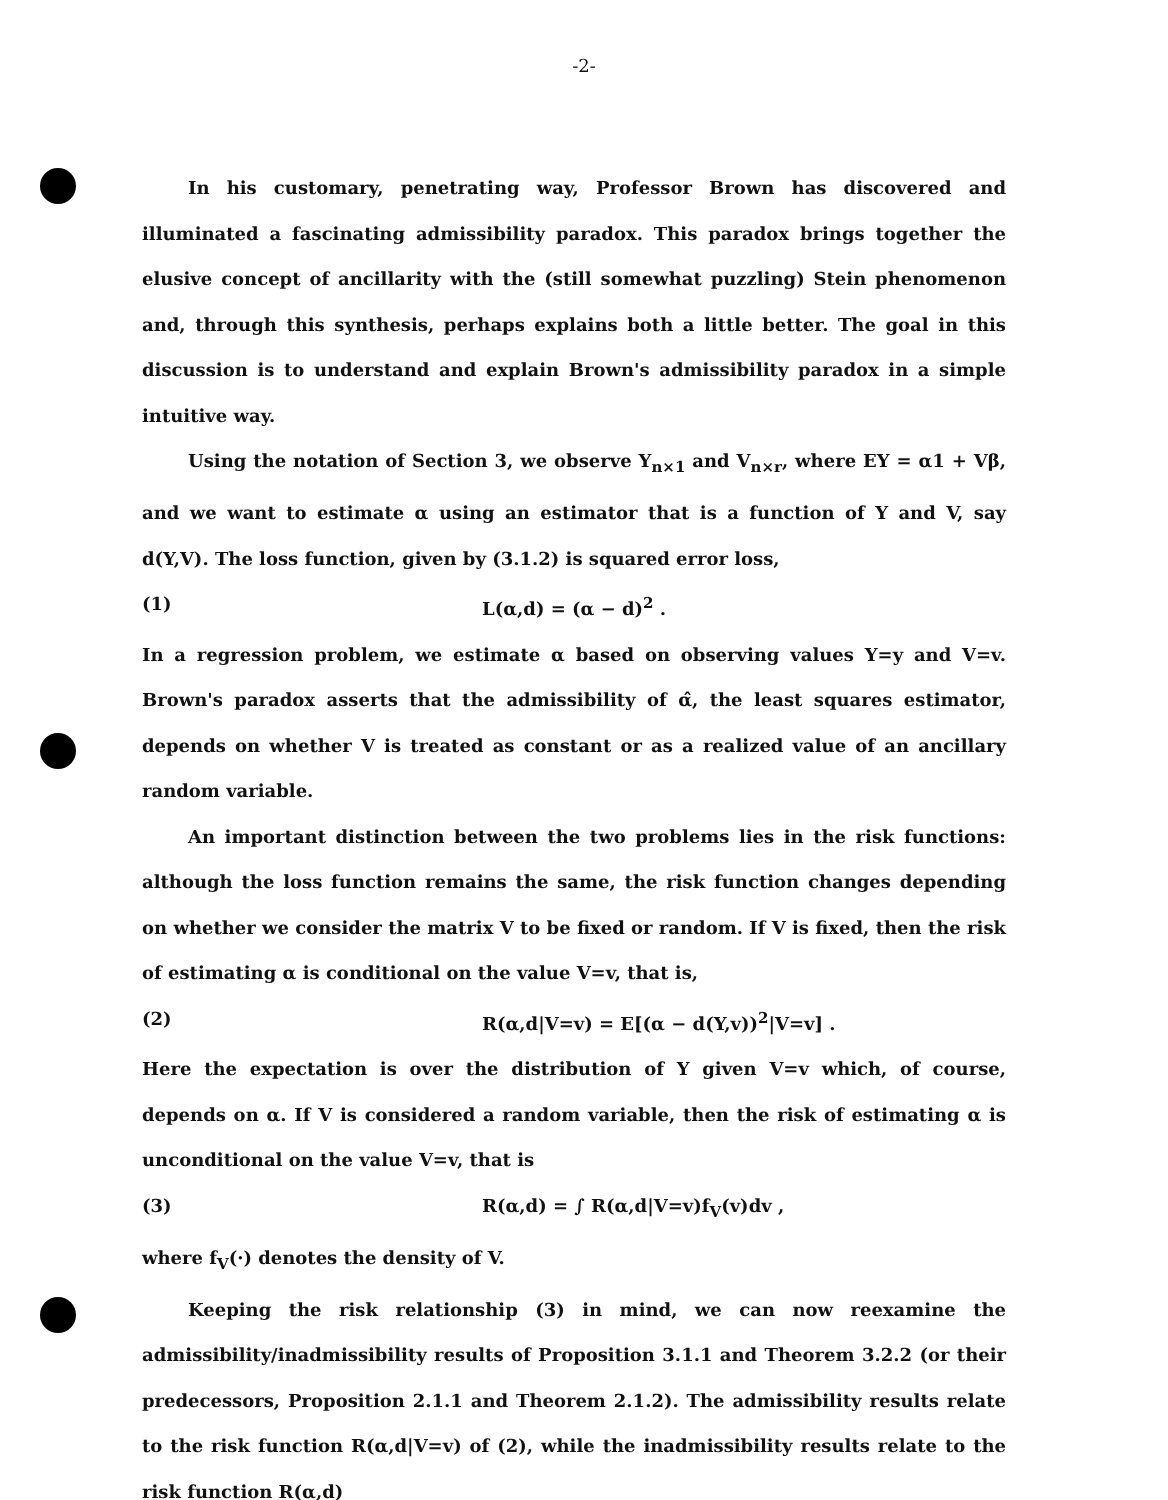-2-
In his customary, penetrating way, Professor Brown has discovered and illuminated a fascinating admissibility paradox. This paradox brings together the elusive concept of ancillarity with the (still somewhat puzzling) Stein phenomenon and, through this synthesis, perhaps explains both a little better. The goal in this discussion is to understand and explain Brown's admissibility paradox in a simple intuitive way.
Using the notation of Section 3, we observe Y<sub>n×1</sub> and V<sub>n×r</sub>, where EY = α1 + Vβ, and we want to estimate α using an estimator that is a function of Y and V, say d(Y,V). The loss function, given by (3.1.2) is squared error loss,
(1) L(α,d) = (α − d)<sup>2</sup> .
In a regression problem, we estimate α based on observing values Y=y and V=v. Brown's paradox asserts that the admissibility of α̂, the least squares estimator, depends on whether V is treated as constant or as a realized value of an ancillary random variable.
An important distinction between the two problems lies in the risk functions: although the loss function remains the same, the risk function changes depending on whether we consider the matrix V to be fixed or random. If V is fixed, then the risk of estimating α is conditional on the value V=v, that is,
(2) R(α,d|V=v) = E[(α − d(Y,v))<sup>2</sup>|V=v] .
Here the expectation is over the distribution of Y given V=v which, of course, depends on α. If V is considered a random variable, then the risk of estimating α is unconditional on the value V=v, that is
(3) R(α,d) = ∫ R(α,d|V=v)f<sub>V</sub>(v)dv ,
where f<sub>V</sub>(·) denotes the density of V.
Keeping the risk relationship (3) in mind, we can now reexamine the admissibility/inadmissibility results of Proposition 3.1.1 and Theorem 3.2.2 (or their predecessors, Proposition 2.1.1 and Theorem 2.1.2). The admissibility results relate to the risk function R(α,d|V=v) of (2), while the inadmissibility results relate to the risk function R(α,d)